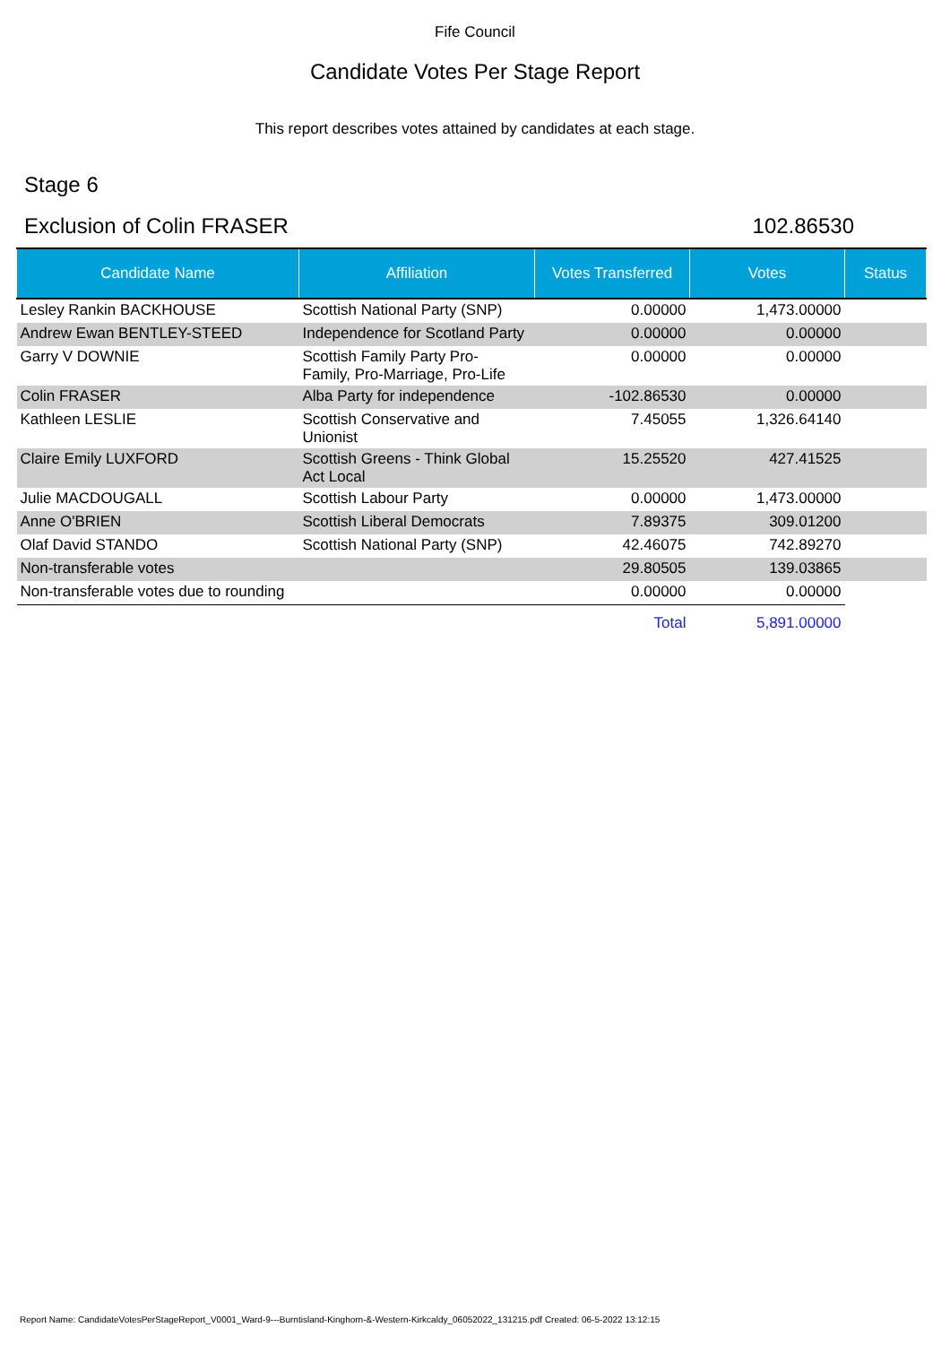Fife Council
Candidate Votes Per Stage Report
This report describes votes attained by candidates at each stage.
Stage 6
Exclusion of Colin FRASER 102.86530
| Candidate Name | Affiliation | Votes Transferred | Votes | Status |
| --- | --- | --- | --- | --- |
| Lesley Rankin BACKHOUSE | Scottish National Party (SNP) | 0.00000 | 1,473.00000 | |
| Andrew Ewan BENTLEY-STEED | Independence for Scotland Party | 0.00000 | 0.00000 | |
| Garry V DOWNIE | Scottish Family Party Pro- Family, Pro-Marriage, Pro-Life | 0.00000 | 0.00000 | |
| Colin FRASER | Alba Party for independence | -102.86530 | 0.00000 | |
| Kathleen LESLIE | Scottish Conservative and Unionist | 7.45055 | 1,326.64140 | |
| Claire Emily LUXFORD | Scottish Greens - Think Global Act Local | 15.25520 | 427.41525 | |
| Julie MACDOUGALL | Scottish Labour Party | 0.00000 | 1,473.00000 | |
| Anne O'BRIEN | Scottish Liberal Democrats | 7.89375 | 309.01200 | |
| Olaf David STANDO | Scottish National Party (SNP) | 42.46075 | 742.89270 | |
| Non-transferable votes | | 29.80505 | 139.03865 | |
| Non-transferable votes due to rounding | | 0.00000 | 0.00000 | |
| | | Total | 5,891.00000 | |
Report Name: CandidateVotesPerStageReport_V0001_Ward-9---Burntisland-Kinghorn-&-Western-Kirkcaldy_06052022_131215.pdf Created: 06-5-2022 13:12:15